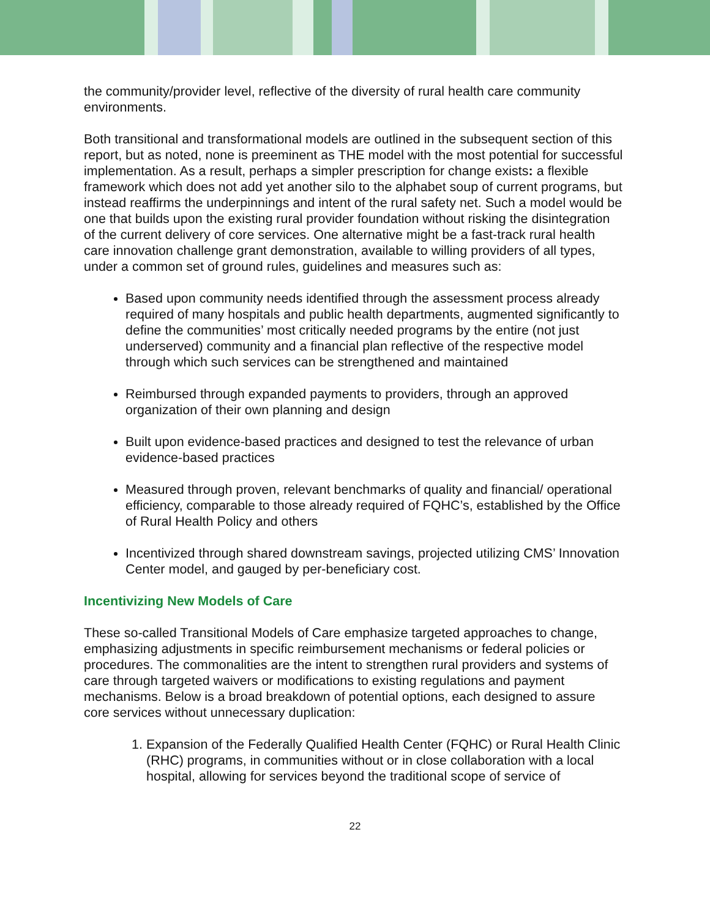the community/provider level, reflective of the diversity of rural health care community environments.
Both transitional and transformational models are outlined in the subsequent section of this report, but as noted, none is preeminent as THE model with the most potential for successful implementation. As a result, perhaps a simpler prescription for change exists: a flexible framework which does not add yet another silo to the alphabet soup of current programs, but instead reaffirms the underpinnings and intent of the rural safety net. Such a model would be one that builds upon the existing rural provider foundation without risking the disintegration of the current delivery of core services. One alternative might be a fast-track rural health care innovation challenge grant demonstration, available to willing providers of all types, under a common set of ground rules, guidelines and measures such as:
Based upon community needs identified through the assessment process already required of many hospitals and public health departments, augmented significantly to define the communities’ most critically needed programs by the entire (not just underserved) community and a financial plan reflective of the respective model through which such services can be strengthened and maintained
Reimbursed through expanded payments to providers, through an approved organization of their own planning and design
Built upon evidence-based practices and designed to test the relevance of urban evidence-based practices
Measured through proven, relevant benchmarks of quality and financial/ operational efficiency, comparable to those already required of FQHC’s, established by the Office of Rural Health Policy and others
Incentivized through shared downstream savings, projected utilizing CMS’ Innovation Center model, and gauged by per-beneficiary cost.
Incentivizing New Models of Care
These so-called Transitional Models of Care emphasize targeted approaches to change, emphasizing adjustments in specific reimbursement mechanisms or federal policies or procedures. The commonalities are the intent to strengthen rural providers and systems of care through targeted waivers or modifications to existing regulations and payment mechanisms. Below is a broad breakdown of potential options, each designed to assure core services without unnecessary duplication:
1. Expansion of the Federally Qualified Health Center (FQHC) or Rural Health Clinic (RHC) programs, in communities without or in close collaboration with a local hospital, allowing for services beyond the traditional scope of service of
22